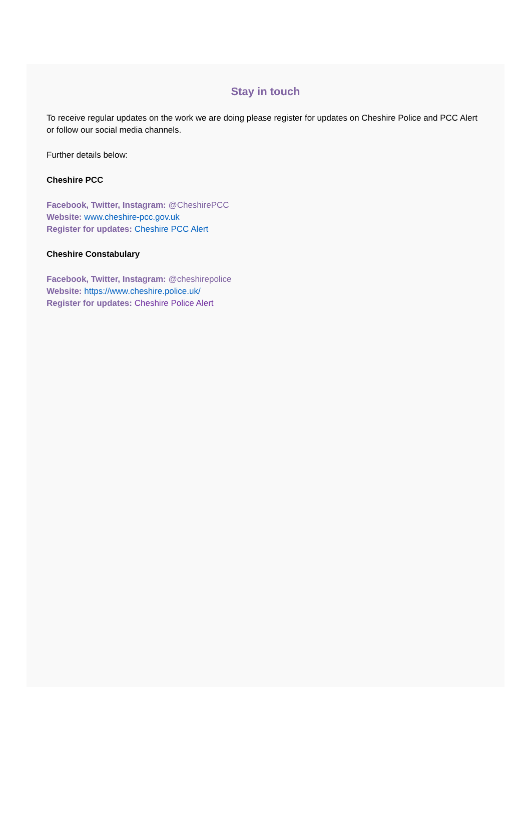Stay in touch
To receive regular updates on the work we are doing please register for updates on Cheshire Police and PCC Alert or follow our social media channels.
Further details below:
Cheshire PCC
Facebook, Twitter, Instagram: @CheshirePCC
Website: www.cheshire-pcc.gov.uk
Register for updates: Cheshire PCC Alert
Cheshire Constabulary
Facebook, Twitter, Instagram: @cheshirepolice
Website: https://www.cheshire.police.uk/
Register for updates: Cheshire Police Alert